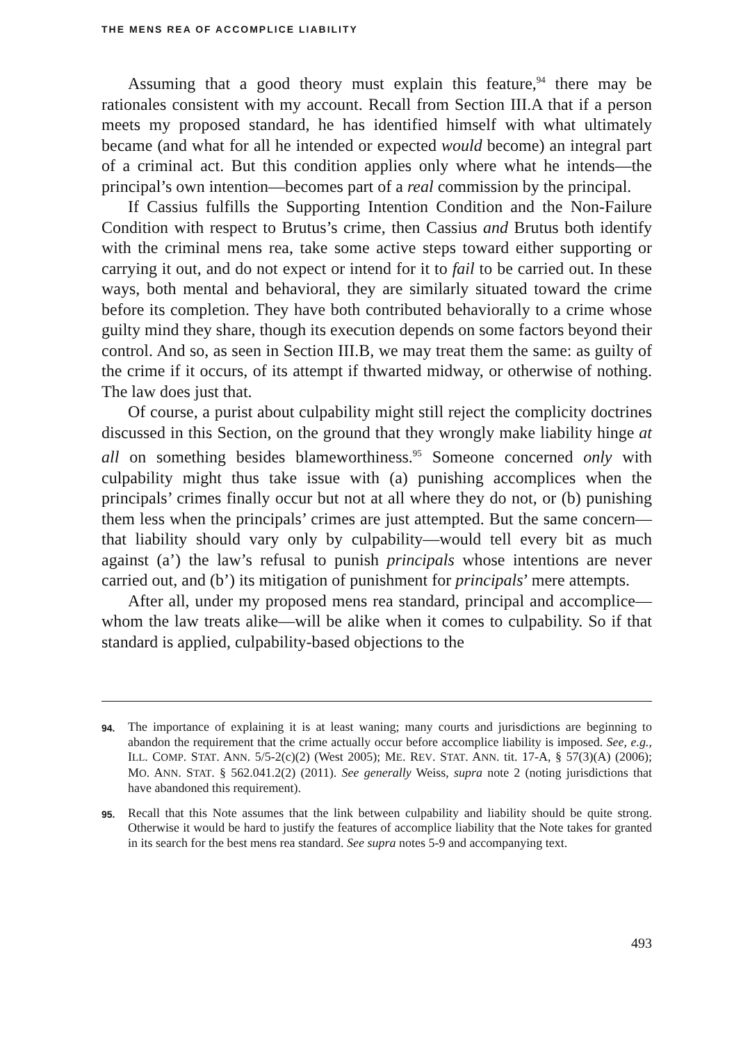THE MENS REA OF ACCOMPLICE LIABILITY
Assuming that a good theory must explain this feature,<sup>94</sup> there may be rationales consistent with my account. Recall from Section III.A that if a person meets my proposed standard, he has identified himself with what ultimately became (and what for all he intended or expected would become) an integral part of a criminal act. But this condition applies only where what he intends—the principal’s own intention—becomes part of a real commission by the principal.
If Cassius fulfills the Supporting Intention Condition and the Non-Failure Condition with respect to Brutus’s crime, then Cassius and Brutus both identify with the criminal mens rea, take some active steps toward either supporting or carrying it out, and do not expect or intend for it to fail to be carried out. In these ways, both mental and behavioral, they are similarly situated toward the crime before its completion. They have both contributed behaviorally to a crime whose guilty mind they share, though its execution depends on some factors beyond their control. And so, as seen in Section III.B, we may treat them the same: as guilty of the crime if it occurs, of its attempt if thwarted midway, or otherwise of nothing. The law does just that.
Of course, a purist about culpability might still reject the complicity doctrines discussed in this Section, on the ground that they wrongly make liability hinge at all on something besides blameworthiness.<sup>95</sup> Someone concerned only with culpability might thus take issue with (a) punishing accomplices when the principals’ crimes finally occur but not at all where they do not, or (b) punishing them less when the principals’ crimes are just attempted. But the same concern—that liability should vary only by culpability—would tell every bit as much against (a’) the law’s refusal to punish principals whose intentions are never carried out, and (b’) its mitigation of punishment for principals’ mere attempts.
After all, under my proposed mens rea standard, principal and accomplice—whom the law treats alike—will be alike when it comes to culpability. So if that standard is applied, culpability-based objections to the
94. The importance of explaining it is at least waning; many courts and jurisdictions are beginning to abandon the requirement that the crime actually occur before accomplice liability is imposed. See, e.g., ILL. COMP. STAT. ANN. 5/5-2(c)(2) (West 2005); ME. REV. STAT. ANN. tit. 17-A, § 57(3)(A) (2006); MO. ANN. STAT. § 562.041.2(2) (2011). See generally Weiss, supra note 2 (noting jurisdictions that have abandoned this requirement).
95. Recall that this Note assumes that the link between culpability and liability should be quite strong. Otherwise it would be hard to justify the features of accomplice liability that the Note takes for granted in its search for the best mens rea standard. See supra notes 5-9 and accompanying text.
493